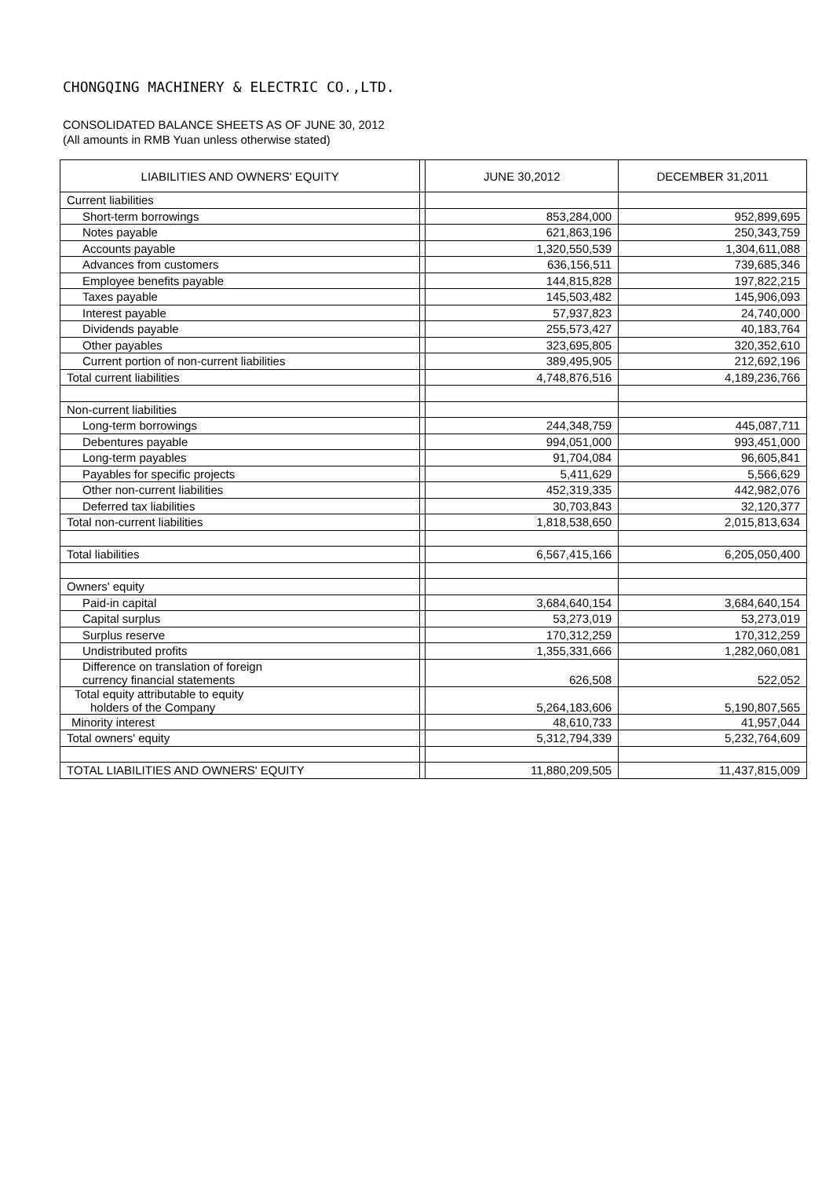CHONGQING MACHINERY & ELECTRIC CO.,LTD.
CONSOLIDATED BALANCE SHEETS AS OF JUNE 30, 2012
(All amounts in RMB Yuan unless otherwise stated)
| LIABILITIES AND OWNERS' EQUITY | | JUNE 30,2012 | DECEMBER 31,2011 |
| --- | --- | --- | --- |
| Current liabilities | | | |
| Short-term borrowings | | 853,284,000 | 952,899,695 |
| Notes payable | | 621,863,196 | 250,343,759 |
| Accounts payable | | 1,320,550,539 | 1,304,611,088 |
| Advances from customers | | 636,156,511 | 739,685,346 |
| Employee benefits payable | | 144,815,828 | 197,822,215 |
| Taxes payable | | 145,503,482 | 145,906,093 |
| Interest payable | | 57,937,823 | 24,740,000 |
| Dividends payable | | 255,573,427 | 40,183,764 |
| Other payables | | 323,695,805 | 320,352,610 |
| Current portion of non-current liabilities | | 389,495,905 | 212,692,196 |
| Total current liabilities | | 4,748,876,516 | 4,189,236,766 |
| Non-current liabilities | | | |
| Long-term borrowings | | 244,348,759 | 445,087,711 |
| Debentures payable | | 994,051,000 | 993,451,000 |
| Long-term payables | | 91,704,084 | 96,605,841 |
| Payables for specific projects | | 5,411,629 | 5,566,629 |
| Other non-current liabilities | | 452,319,335 | 442,982,076 |
| Deferred tax liabilities | | 30,703,843 | 32,120,377 |
| Total non-current liabilities | | 1,818,538,650 | 2,015,813,634 |
| Total liabilities | | 6,567,415,166 | 6,205,050,400 |
| Owners' equity | | | |
| Paid-in capital | | 3,684,640,154 | 3,684,640,154 |
| Capital surplus | | 53,273,019 | 53,273,019 |
| Surplus reserve | | 170,312,259 | 170,312,259 |
| Undistributed profits | | 1,355,331,666 | 1,282,060,081 |
| Difference on translation of foreign currency financial statements | | 626,508 | 522,052 |
| Total equity attributable to equity holders of the Company | | 5,264,183,606 | 5,190,807,565 |
| Minority interest | | 48,610,733 | 41,957,044 |
| Total owners' equity | | 5,312,794,339 | 5,232,764,609 |
| TOTAL LIABILITIES AND OWNERS' EQUITY | | 11,880,209,505 | 11,437,815,009 |